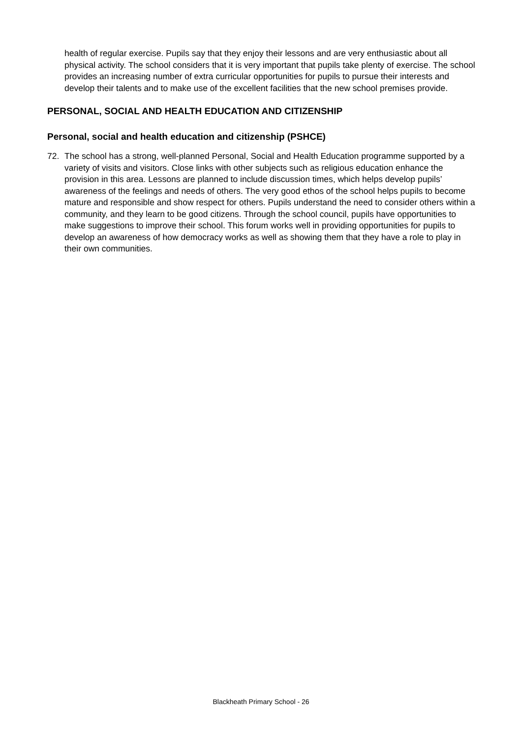health of regular exercise. Pupils say that they enjoy their lessons and are very enthusiastic about all physical activity. The school considers that it is very important that pupils take plenty of exercise. The school provides an increasing number of extra curricular opportunities for pupils to pursue their interests and develop their talents and to make use of the excellent facilities that the new school premises provide.
PERSONAL, SOCIAL AND HEALTH EDUCATION AND CITIZENSHIP
Personal, social and health education and citizenship (PSHCE)
72. The school has a strong, well-planned Personal, Social and Health Education programme supported by a variety of visits and visitors. Close links with other subjects such as religious education enhance the provision in this area. Lessons are planned to include discussion times, which helps develop pupils’ awareness of the feelings and needs of others. The very good ethos of the school helps pupils to become mature and responsible and show respect for others. Pupils understand the need to consider others within a community, and they learn to be good citizens. Through the school council, pupils have opportunities to make suggestions to improve their school. This forum works well in providing opportunities for pupils to develop an awareness of how democracy works as well as showing them that they have a role to play in their own communities.
Blackheath Primary School - 26